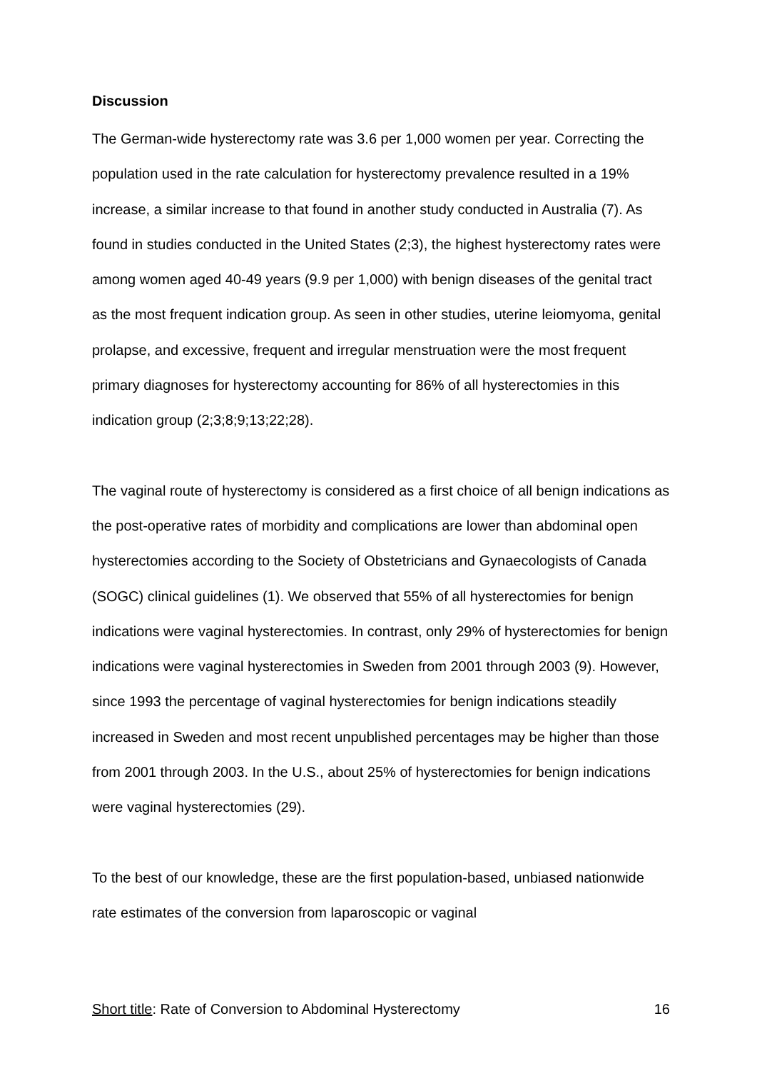Discussion
The German-wide hysterectomy rate was 3.6 per 1,000 women per year. Correcting the population used in the rate calculation for hysterectomy prevalence resulted in a 19% increase, a similar increase to that found in another study conducted in Australia (7). As found in studies conducted in the United States (2;3), the highest hysterectomy rates were among women aged 40-49 years (9.9 per 1,000) with benign diseases of the genital tract as the most frequent indication group. As seen in other studies, uterine leiomyoma, genital prolapse, and excessive, frequent and irregular menstruation were the most frequent primary diagnoses for hysterectomy accounting for 86% of all hysterectomies in this indication group (2;3;8;9;13;22;28).
The vaginal route of hysterectomy is considered as a first choice of all benign indications as the post-operative rates of morbidity and complications are lower than abdominal open hysterectomies according to the Society of Obstetricians and Gynaecologists of Canada (SOGC) clinical guidelines (1). We observed that 55% of all hysterectomies for benign indications were vaginal hysterectomies. In contrast, only 29% of hysterectomies for benign indications were vaginal hysterectomies in Sweden from 2001 through 2003 (9). However, since 1993 the percentage of vaginal hysterectomies for benign indications steadily increased in Sweden and most recent unpublished percentages may be higher than those from 2001 through 2003. In the U.S., about 25% of hysterectomies for benign indications were vaginal hysterectomies (29).
To the best of our knowledge, these are the first population-based, unbiased nationwide rate estimates of the conversion from laparoscopic or vaginal
Short title: Rate of Conversion to Abdominal Hysterectomy 16